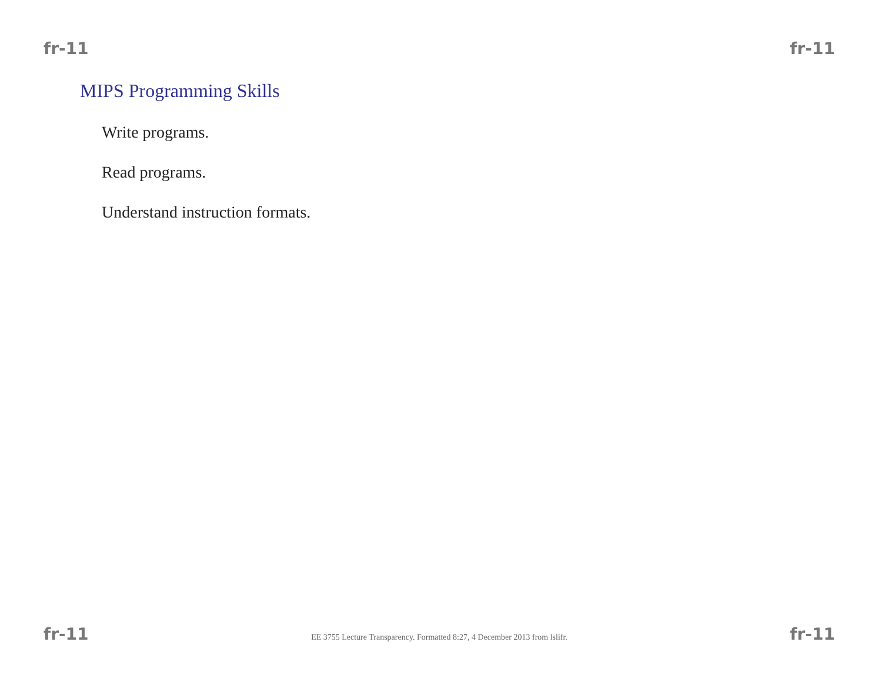fr-11 fr-11
MIPS Programming Skills
Write programs.
Read programs.
Understand instruction formats.
fr-11 EE 3755 Lecture Transparency. Formatted 8:27, 4 December 2013 from lslifr. fr-11